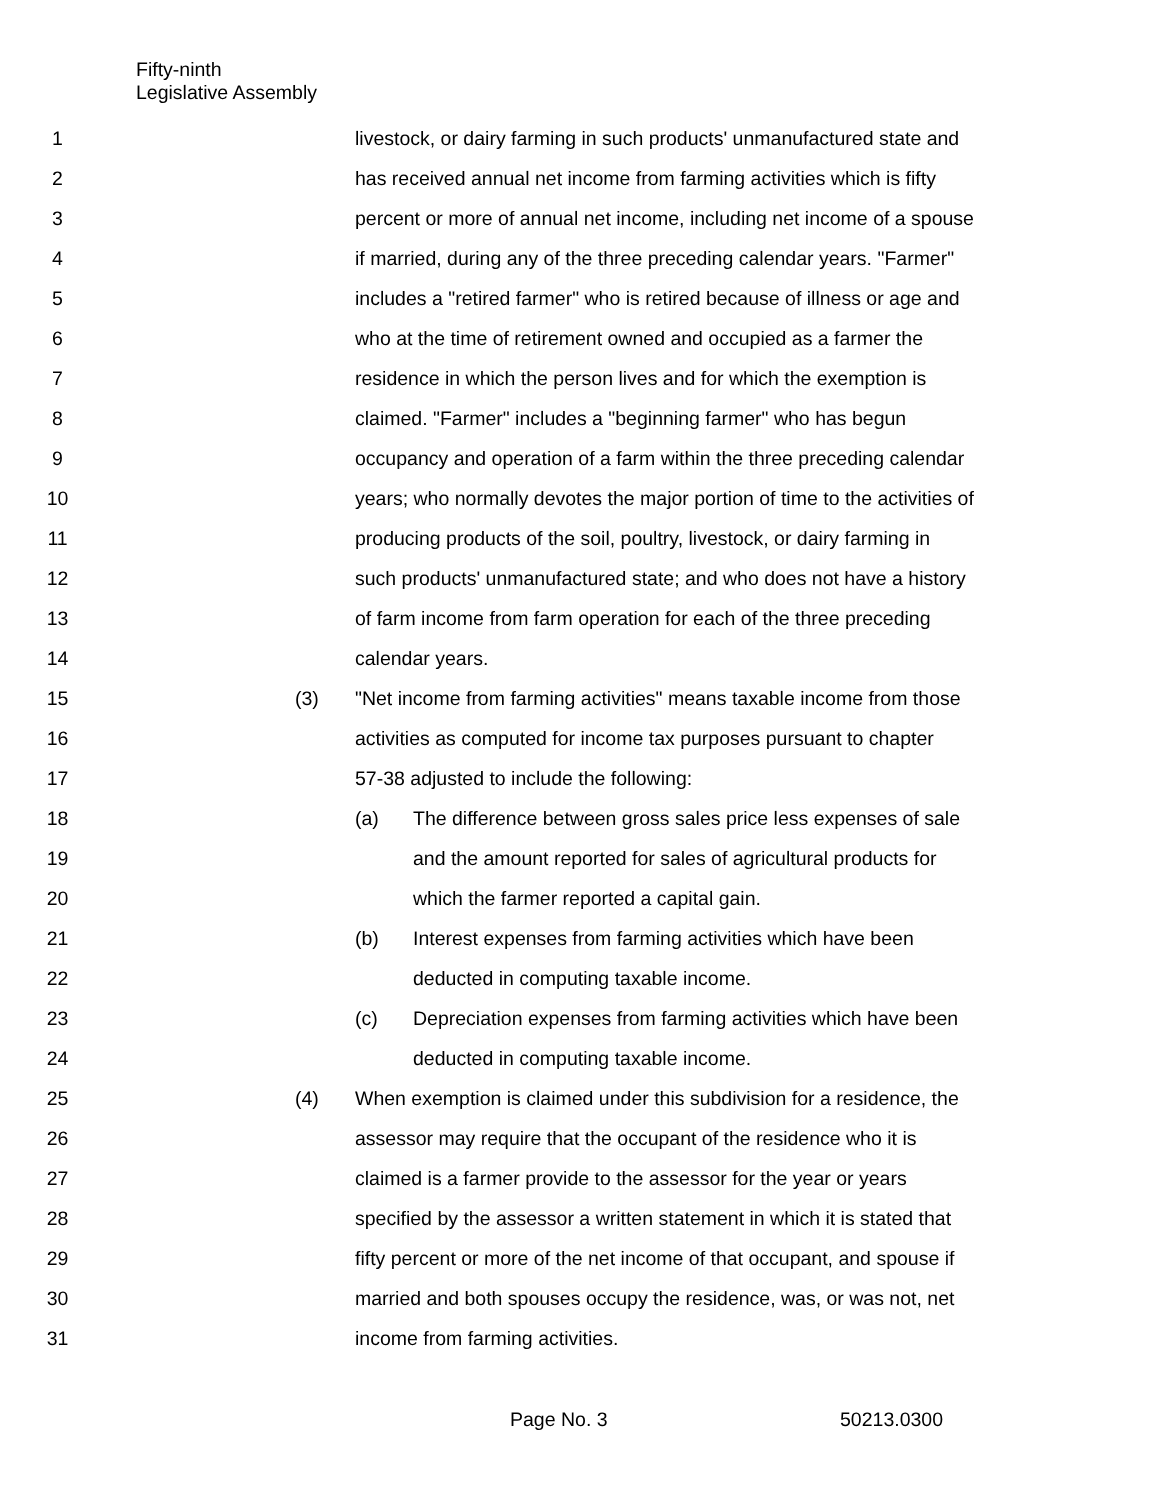Fifty-ninth
Legislative Assembly
1 livestock, or dairy farming in such products' unmanufactured state and
2 has received annual net income from farming activities which is fifty
3 percent or more of annual net income, including net income of a spouse
4 if married, during any of the three preceding calendar years. "Farmer"
5 includes a "retired farmer" who is retired because of illness or age and
6 who at the time of retirement owned and occupied as a farmer the
7 residence in which the person lives and for which the exemption is
8 claimed. "Farmer" includes a "beginning farmer" who has begun
9 occupancy and operation of a farm within the three preceding calendar
10 years; who normally devotes the major portion of time to the activities of
11 producing products of the soil, poultry, livestock, or dairy farming in
12 such products' unmanufactured state; and who does not have a history
13 of farm income from farm operation for each of the three preceding
14 calendar years.
15 (3) "Net income from farming activities" means taxable income from those
16 activities as computed for income tax purposes pursuant to chapter
17 57-38 adjusted to include the following:
18 (a) The difference between gross sales price less expenses of sale
19 and the amount reported for sales of agricultural products for
20 which the farmer reported a capital gain.
21 (b) Interest expenses from farming activities which have been
22 deducted in computing taxable income.
23 (c) Depreciation expenses from farming activities which have been
24 deducted in computing taxable income.
25 (4) When exemption is claimed under this subdivision for a residence, the
26 assessor may require that the occupant of the residence who it is
27 claimed is a farmer provide to the assessor for the year or years
28 specified by the assessor a written statement in which it is stated that
29 fifty percent or more of the net income of that occupant, and spouse if
30 married and both spouses occupy the residence, was, or was not, net
31 income from farming activities.
Page No. 3 50213.0300